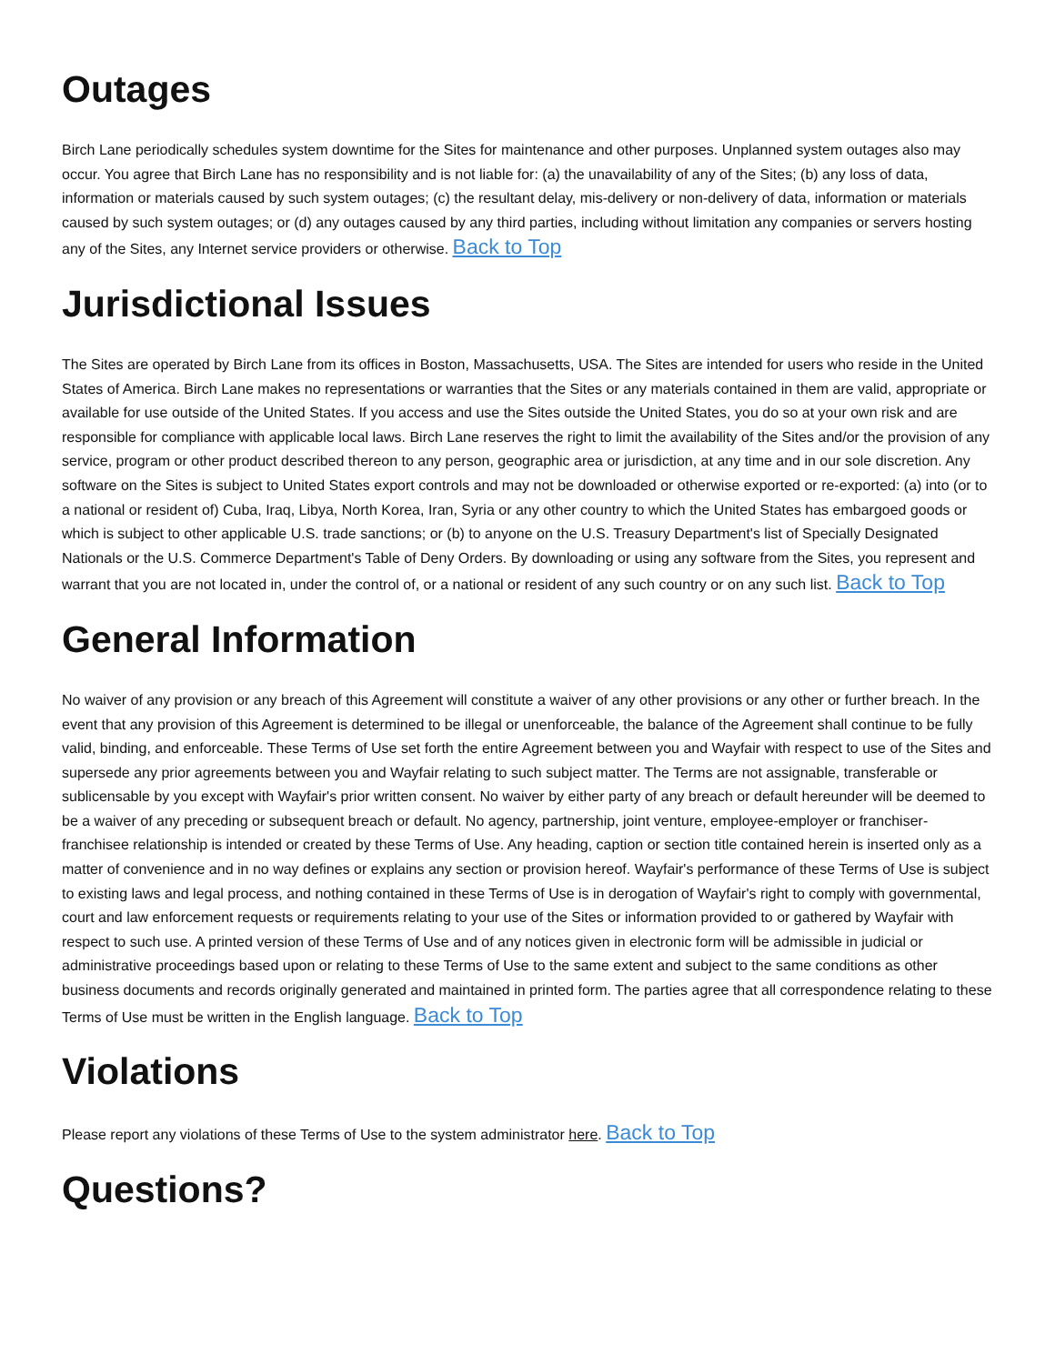Outages
Birch Lane periodically schedules system downtime for the Sites for maintenance and other purposes. Unplanned system outages also may occur. You agree that Birch Lane has no responsibility and is not liable for: (a) the unavailability of any of the Sites; (b) any loss of data, information or materials caused by such system outages; (c) the resultant delay, mis-delivery or non-delivery of data, information or materials caused by such system outages; or (d) any outages caused by any third parties, including without limitation any companies or servers hosting any of the Sites, any Internet service providers or otherwise. Back to Top
Jurisdictional Issues
The Sites are operated by Birch Lane from its offices in Boston, Massachusetts, USA. The Sites are intended for users who reside in the United States of America. Birch Lane makes no representations or warranties that the Sites or any materials contained in them are valid, appropriate or available for use outside of the United States. If you access and use the Sites outside the United States, you do so at your own risk and are responsible for compliance with applicable local laws. Birch Lane reserves the right to limit the availability of the Sites and/or the provision of any service, program or other product described thereon to any person, geographic area or jurisdiction, at any time and in our sole discretion. Any software on the Sites is subject to United States export controls and may not be downloaded or otherwise exported or re-exported: (a) into (or to a national or resident of) Cuba, Iraq, Libya, North Korea, Iran, Syria or any other country to which the United States has embargoed goods or which is subject to other applicable U.S. trade sanctions; or (b) to anyone on the U.S. Treasury Department's list of Specially Designated Nationals or the U.S. Commerce Department's Table of Deny Orders. By downloading or using any software from the Sites, you represent and warrant that you are not located in, under the control of, or a national or resident of any such country or on any such list. Back to Top
General Information
No waiver of any provision or any breach of this Agreement will constitute a waiver of any other provisions or any other or further breach. In the event that any provision of this Agreement is determined to be illegal or unenforceable, the balance of the Agreement shall continue to be fully valid, binding, and enforceable. These Terms of Use set forth the entire Agreement between you and Wayfair with respect to use of the Sites and supersede any prior agreements between you and Wayfair relating to such subject matter. The Terms are not assignable, transferable or sublicensable by you except with Wayfair's prior written consent. No waiver by either party of any breach or default hereunder will be deemed to be a waiver of any preceding or subsequent breach or default. No agency, partnership, joint venture, employee-employer or franchiser-franchisee relationship is intended or created by these Terms of Use. Any heading, caption or section title contained herein is inserted only as a matter of convenience and in no way defines or explains any section or provision hereof. Wayfair's performance of these Terms of Use is subject to existing laws and legal process, and nothing contained in these Terms of Use is in derogation of Wayfair's right to comply with governmental, court and law enforcement requests or requirements relating to your use of the Sites or information provided to or gathered by Wayfair with respect to such use. A printed version of these Terms of Use and of any notices given in electronic form will be admissible in judicial or administrative proceedings based upon or relating to these Terms of Use to the same extent and subject to the same conditions as other business documents and records originally generated and maintained in printed form. The parties agree that all correspondence relating to these Terms of Use must be written in the English language. Back to Top
Violations
Please report any violations of these Terms of Use to the system administrator here. Back to Top
Questions?